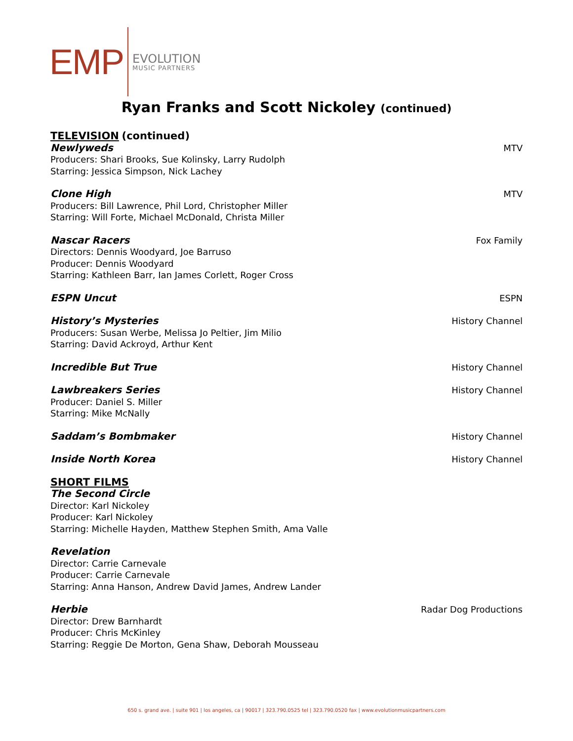EMP
EVOLUTION
MUSIC PARTNERS
Ryan Franks and Scott Nickoley (continued)
TELEVISION (continued)
Newlyweds MTV
Producers: Shari Brooks, Sue Kolinsky, Larry Rudolph
Starring: Jessica Simpson, Nick Lachey
Clone High MTV
Producers: Bill Lawrence, Phil Lord, Christopher Miller
Starring: Will Forte, Michael McDonald, Christa Miller
Nascar Racers Fox Family
Directors: Dennis Woodyard, Joe Barruso
Producer: Dennis Woodyard
Starring: Kathleen Barr, Ian James Corlett, Roger Cross
ESPN Uncut ESPN
History’s Mysteries History Channel
Producers: Susan Werbe, Melissa Jo Peltier, Jim Milio
Starring: David Ackroyd, Arthur Kent
Incredible But True History Channel
Lawbreakers Series History Channel
Producer: Daniel S. Miller
Starring: Mike McNally
Saddam’s Bombmaker History Channel
Inside North Korea History Channel
SHORT FILMS
The Second Circle
Director: Karl Nickoley
Producer: Karl Nickoley
Starring: Michelle Hayden, Matthew Stephen Smith, Ama Valle
Revelation
Director: Carrie Carnevale
Producer: Carrie Carnevale
Starring: Anna Hanson, Andrew David James, Andrew Lander
Herbie Radar Dog Productions
Director: Drew Barnhardt
Producer: Chris McKinley
Starring: Reggie De Morton, Gena Shaw, Deborah Mousseau
650 s. grand ave. | suite 901 | los angeles, ca | 90017 | 323.790.0525 tel | 323.790.0520 fax | www.evolutionmusicpartners.com